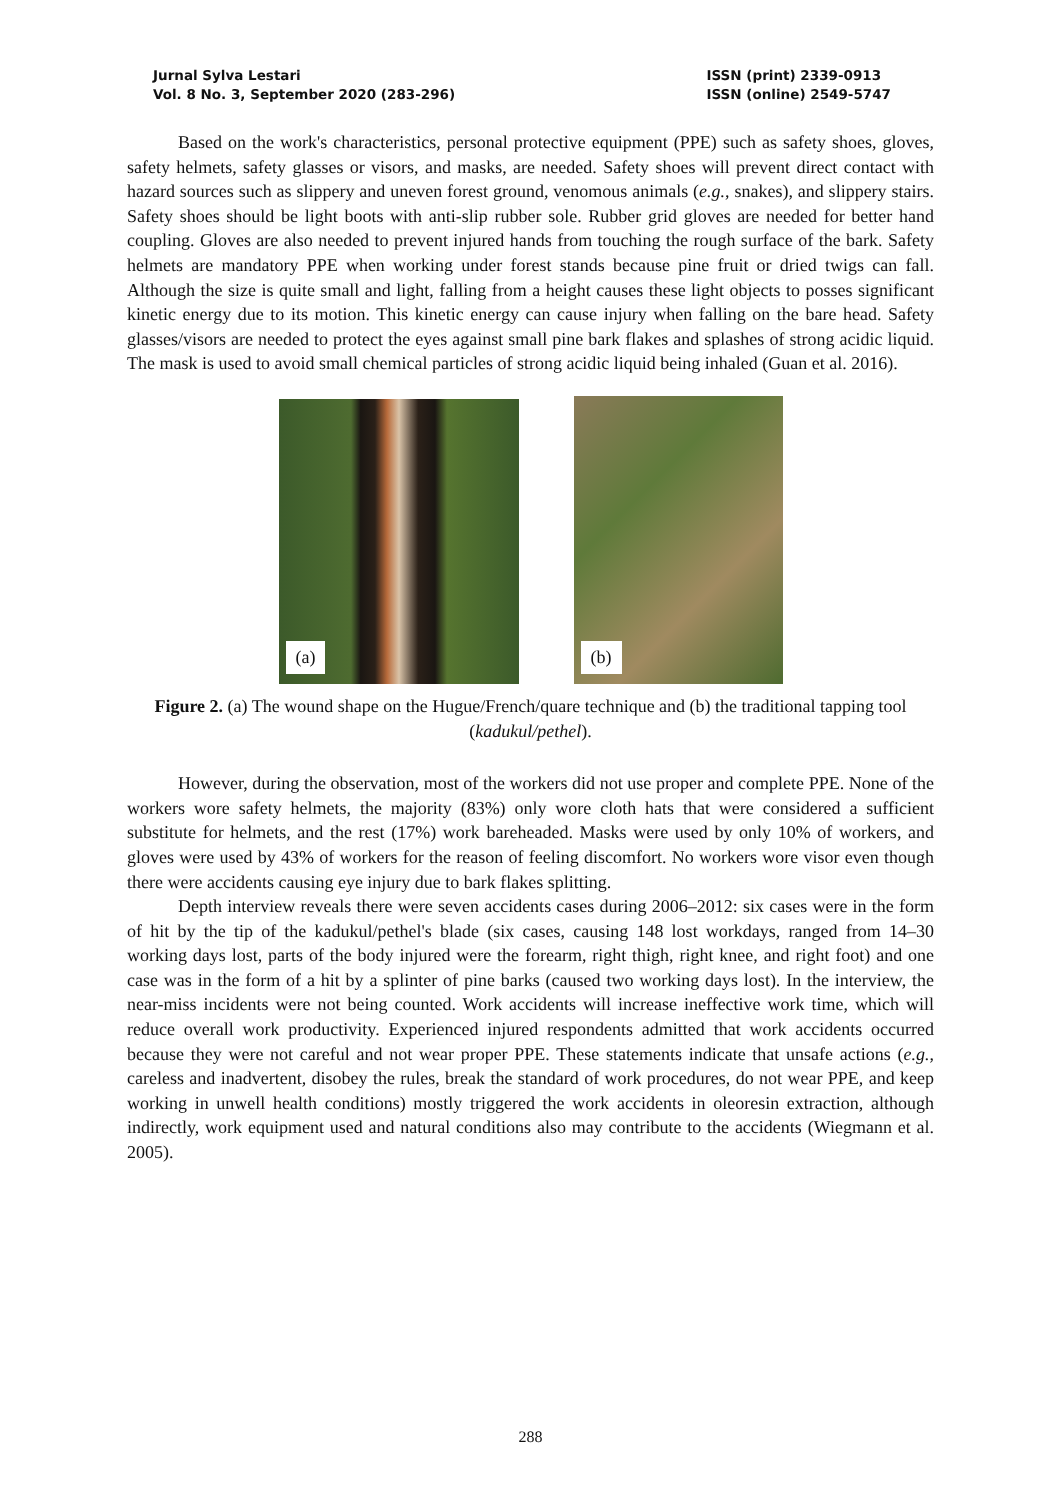Jurnal Sylva Lestari
Vol. 8 No. 3, September 2020 (283-296)
ISSN (print) 2339-0913
ISSN (online) 2549-5747
Based on the work's characteristics, personal protective equipment (PPE) such as safety shoes, gloves, safety helmets, safety glasses or visors, and masks, are needed. Safety shoes will prevent direct contact with hazard sources such as slippery and uneven forest ground, venomous animals (e.g., snakes), and slippery stairs. Safety shoes should be light boots with anti-slip rubber sole. Rubber grid gloves are needed for better hand coupling. Gloves are also needed to prevent injured hands from touching the rough surface of the bark. Safety helmets are mandatory PPE when working under forest stands because pine fruit or dried twigs can fall. Although the size is quite small and light, falling from a height causes these light objects to posses significant kinetic energy due to its motion. This kinetic energy can cause injury when falling on the bare head. Safety glasses/visors are needed to protect the eyes against small pine bark flakes and splashes of strong acidic liquid. The mask is used to avoid small chemical particles of strong acidic liquid being inhaled (Guan et al. 2016).
(a)
(b)
Figure 2. (a) The wound shape on the Hugue/French/quare technique and (b) the traditional tapping tool (kadukul/pethel).
However, during the observation, most of the workers did not use proper and complete PPE. None of the workers wore safety helmets, the majority (83%) only wore cloth hats that were considered a sufficient substitute for helmets, and the rest (17%) work bareheaded. Masks were used by only 10% of workers, and gloves were used by 43% of workers for the reason of feeling discomfort. No workers wore visor even though there were accidents causing eye injury due to bark flakes splitting.
Depth interview reveals there were seven accidents cases during 2006–2012: six cases were in the form of hit by the tip of the kadukul/pethel's blade (six cases, causing 148 lost workdays, ranged from 14–30 working days lost, parts of the body injured were the forearm, right thigh, right knee, and right foot) and one case was in the form of a hit by a splinter of pine barks (caused two working days lost). In the interview, the near-miss incidents were not being counted. Work accidents will increase ineffective work time, which will reduce overall work productivity. Experienced injured respondents admitted that work accidents occurred because they were not careful and not wear proper PPE. These statements indicate that unsafe actions (e.g., careless and inadvertent, disobey the rules, break the standard of work procedures, do not wear PPE, and keep working in unwell health conditions) mostly triggered the work accidents in oleoresin extraction, although indirectly, work equipment used and natural conditions also may contribute to the accidents (Wiegmann et al. 2005).
288